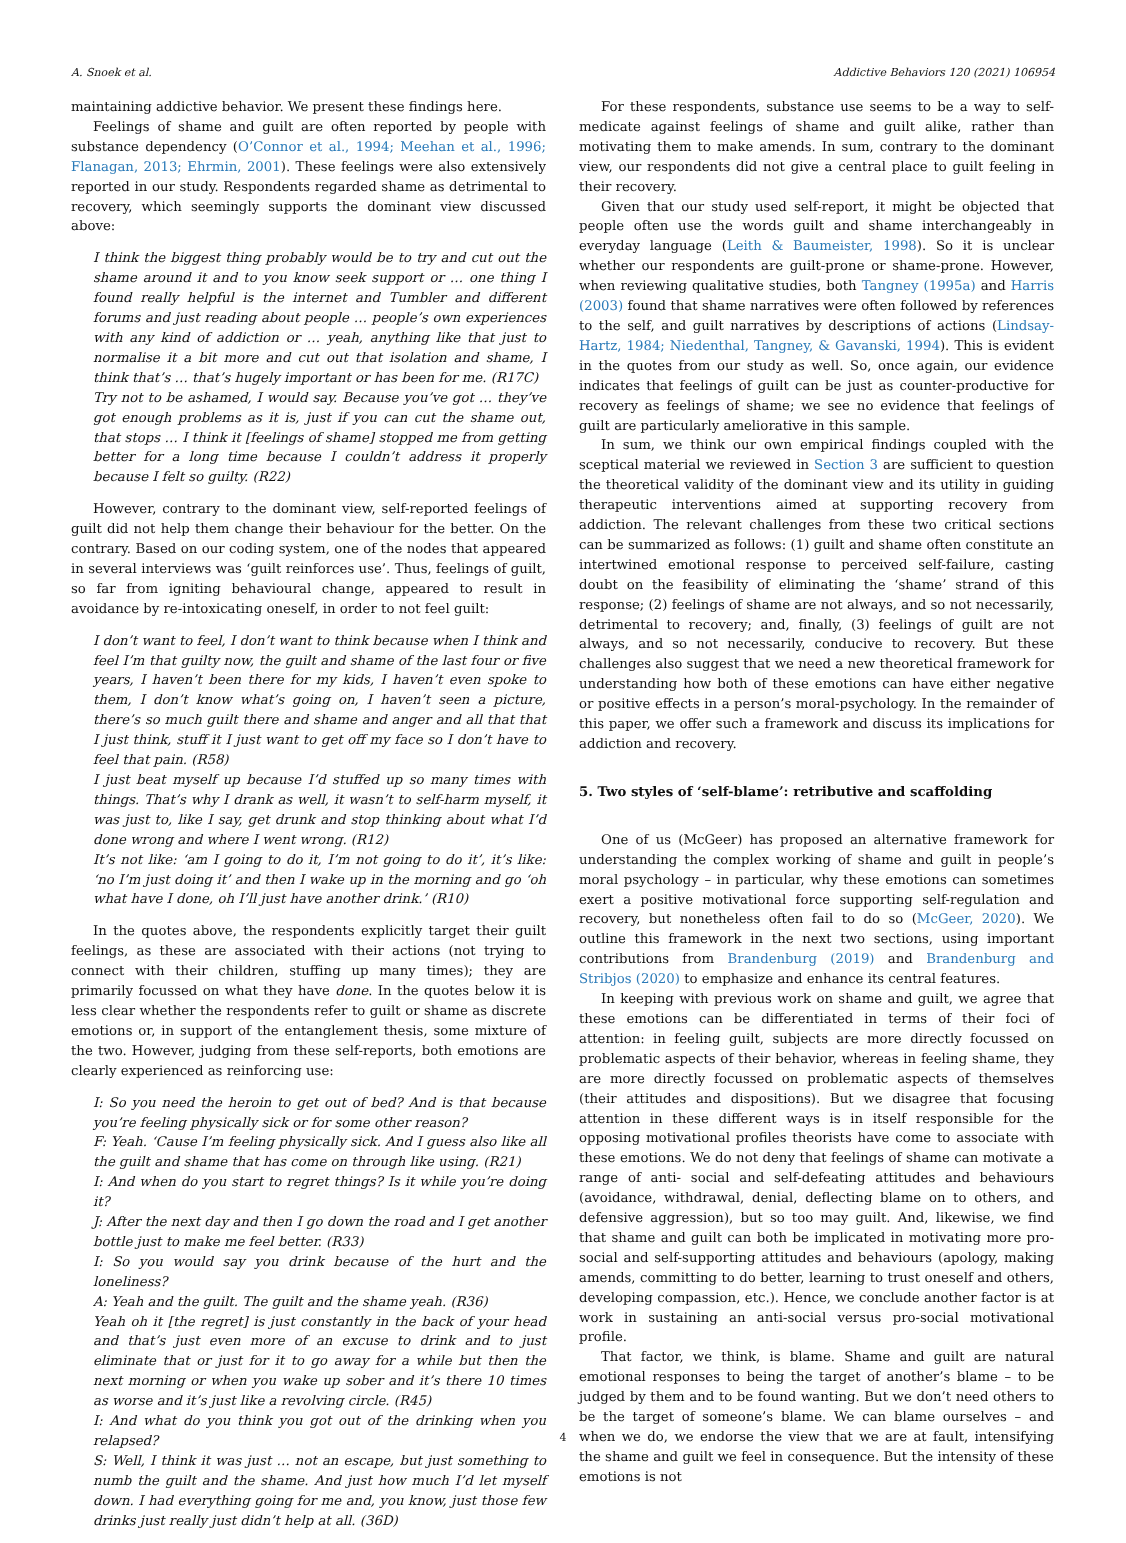A. Snoek et al. Addictive Behaviors 120 (2021) 106954
maintaining addictive behavior. We present these findings here.
Feelings of shame and guilt are often reported by people with substance dependency (O’Connor et al., 1994; Meehan et al., 1996; Flanagan, 2013; Ehrmin, 2001). These feelings were also extensively reported in our study. Respondents regarded shame as detrimental to recovery, which seemingly supports the dominant view discussed above:
I think the biggest thing probably would be to try and cut out the shame around it and to you know seek support or … one thing I found really helpful is the internet and Tumbler and different forums and just reading about people … people’s own experiences with any kind of addiction or … yeah, anything like that just to normalise it a bit more and cut out that isolation and shame, I think that’s … that’s hugely important or has been for me. (R17C)
Try not to be ashamed, I would say. Because you’ve got … they’ve got enough problems as it is, just if you can cut the shame out, that stops … I think it [feelings of shame] stopped me from getting better for a long time because I couldn’t address it properly because I felt so guilty. (R22)
However, contrary to the dominant view, self-reported feelings of guilt did not help them change their behaviour for the better. On the contrary. Based on our coding system, one of the nodes that appeared in several interviews was ‘guilt reinforces use’. Thus, feelings of guilt, so far from igniting behavioural change, appeared to result in avoidance by re-intoxicating oneself, in order to not feel guilt:
I don’t want to feel, I don’t want to think because when I think and feel I’m that guilty now, the guilt and shame of the last four or five years, I haven’t been there for my kids, I haven’t even spoke to them, I don’t know what’s going on, I haven’t seen a picture, there’s so much guilt there and shame and anger and all that that I just think, stuff it I just want to get off my face so I don’t have to feel that pain. (R58)
I just beat myself up because I’d stuffed up so many times with things. That’s why I drank as well, it wasn’t to self-harm myself, it was just to, like I say, get drunk and stop thinking about what I’d done wrong and where I went wrong. (R12)
It’s not like: ‘am I going to do it, I’m not going to do it’, it’s like: ‘no I’m just doing it’ and then I wake up in the morning and go ‘oh what have I done, oh I’ll just have another drink.’ (R10)
In the quotes above, the respondents explicitly target their guilt feelings, as these are associated with their actions (not trying to connect with their children, stuffing up many times); they are primarily focussed on what they have done. In the quotes below it is less clear whether the respondents refer to guilt or shame as discrete emotions or, in support of the entanglement thesis, some mixture of the two. However, judging from these self-reports, both emotions are clearly experienced as reinforcing use:
I: So you need the heroin to get out of bed? And is that because you’re feeling physically sick or for some other reason?
F: Yeah. ‘Cause I’m feeling physically sick. And I guess also like all the guilt and shame that has come on through like using. (R21)
I: And when do you start to regret things? Is it while you’re doing it?
J: After the next day and then I go down the road and I get another bottle just to make me feel better. (R33)
I: So you would say you drink because of the hurt and the loneliness?
A: Yeah and the guilt. The guilt and the shame yeah. (R36)
Yeah oh it [the regret] is just constantly in the back of your head and that’s just even more of an excuse to drink and to just eliminate that or just for it to go away for a while but then the next morning or when you wake up sober and it’s there 10 times as worse and it’s just like a revolving circle. (R45)
I: And what do you think you got out of the drinking when you relapsed?
S: Well, I think it was just … not an escape, but just something to numb the guilt and the shame. And just how much I’d let myself down. I had everything going for me and, you know, just those few drinks just really just didn’t help at all. (36D)
For these respondents, substance use seems to be a way to self-medicate against feelings of shame and guilt alike, rather than motivating them to make amends. In sum, contrary to the dominant view, our respondents did not give a central place to guilt feeling in their recovery.
Given that our study used self-report, it might be objected that people often use the words guilt and shame interchangeably in everyday language (Leith & Baumeister, 1998). So it is unclear whether our respondents are guilt-prone or shame-prone. However, when reviewing qualitative studies, both Tangney (1995a) and Harris (2003) found that shame narratives were often followed by references to the self, and guilt narratives by descriptions of actions (Lindsay-Hartz, 1984; Niedenthal, Tangney, & Gavanski, 1994). This is evident in the quotes from our study as well. So, once again, our evidence indicates that feelings of guilt can be just as counter-productive for recovery as feelings of shame; we see no evidence that feelings of guilt are particularly ameliorative in this sample.
In sum, we think our own empirical findings coupled with the sceptical material we reviewed in Section 3 are sufficient to question the theoretical validity of the dominant view and its utility in guiding therapeutic interventions aimed at supporting recovery from addiction. The relevant challenges from these two critical sections can be summarized as follows: (1) guilt and shame often constitute an intertwined emotional response to perceived self-failure, casting doubt on the feasibility of eliminating the ‘shame’ strand of this response; (2) feelings of shame are not always, and so not necessarily, detrimental to recovery; and, finally, (3) feelings of guilt are not always, and so not necessarily, conducive to recovery. But these challenges also suggest that we need a new theoretical framework for understanding how both of these emotions can have either negative or positive effects in a person’s moral-psychology. In the remainder of this paper, we offer such a framework and discuss its implications for addiction and recovery.
5. Two styles of ‘self-blame’: retributive and scaffolding
One of us (McGeer) has proposed an alternative framework for understanding the complex working of shame and guilt in people’s moral psychology – in particular, why these emotions can sometimes exert a positive motivational force supporting self-regulation and recovery, but nonetheless often fail to do so (McGeer, 2020). We outline this framework in the next two sections, using important contributions from Brandenburg (2019) and Brandenburg and Stribjos (2020) to emphasize and enhance its central features.
In keeping with previous work on shame and guilt, we agree that these emotions can be differentiated in terms of their foci of attention: in feeling guilt, subjects are more directly focussed on problematic aspects of their behavior, whereas in feeling shame, they are more directly focussed on problematic aspects of themselves (their attitudes and dispositions). But we disagree that focusing attention in these different ways is in itself responsible for the opposing motivational profiles theorists have come to associate with these emotions. We do not deny that feelings of shame can motivate a range of anti- social and self-defeating attitudes and behaviours (avoidance, withdrawal, denial, deflecting blame on to others, and defensive aggression), but so too may guilt. And, likewise, we find that shame and guilt can both be implicated in motivating more pro-social and self-supporting attitudes and behaviours (apology, making amends, committing to do better, learning to trust oneself and others, developing compassion, etc.). Hence, we conclude another factor is at work in sustaining an anti-social versus pro-social motivational profile.
That factor, we think, is blame. Shame and guilt are natural emotional responses to being the target of another’s blame – to be judged by them and to be found wanting. But we don’t need others to be the target of someone’s blame. We can blame ourselves – and when we do, we endorse the view that we are at fault, intensifying the shame and guilt we feel in consequence. But the intensity of these emotions is not
4